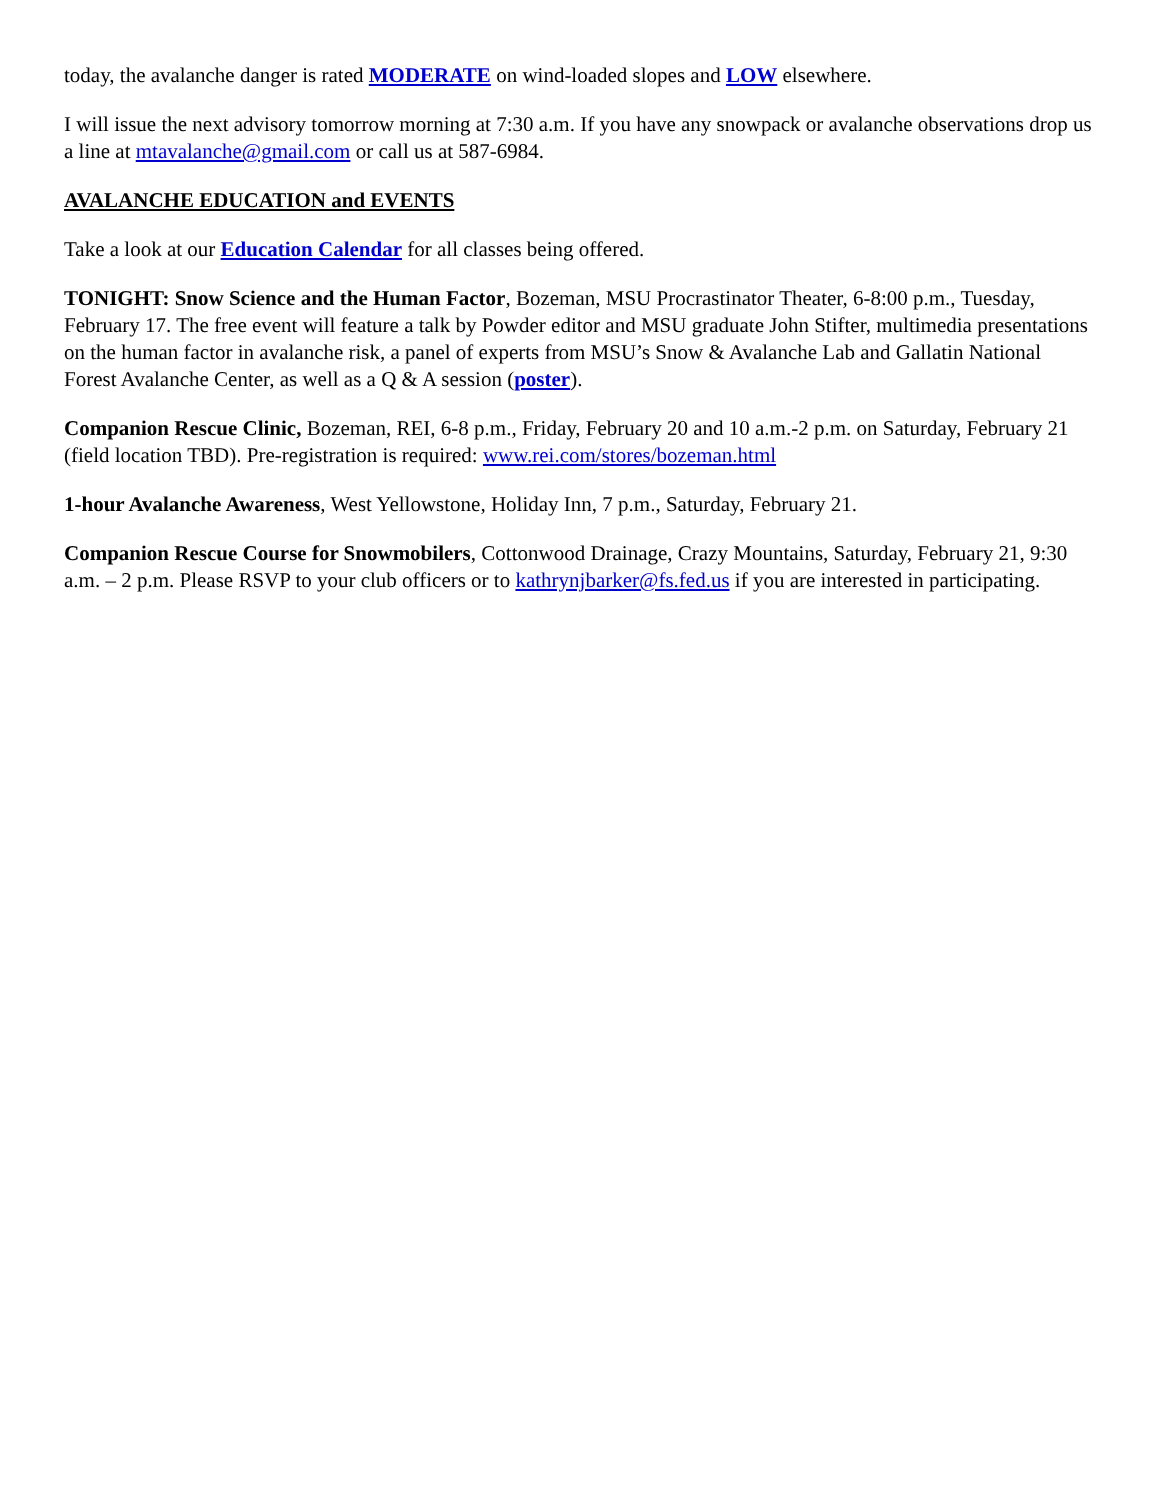today, the avalanche danger is rated MODERATE on wind-loaded slopes and LOW elsewhere.
I will issue the next advisory tomorrow morning at 7:30 a.m. If you have any snowpack or avalanche observations drop us a line at mtavalanche@gmail.com or call us at 587-6984.
AVALANCHE EDUCATION and EVENTS
Take a look at our Education Calendar for all classes being offered.
TONIGHT: Snow Science and the Human Factor, Bozeman, MSU Procrastinator Theater, 6-8:00 p.m., Tuesday, February 17. The free event will feature a talk by Powder editor and MSU graduate John Stifter, multimedia presentations on the human factor in avalanche risk, a panel of experts from MSU’s Snow & Avalanche Lab and Gallatin National Forest Avalanche Center, as well as a Q & A session (poster).
Companion Rescue Clinic, Bozeman, REI, 6-8 p.m., Friday, February 20 and 10 a.m.-2 p.m. on Saturday, February 21 (field location TBD). Pre-registration is required: www.rei.com/stores/bozeman.html
1-hour Avalanche Awareness, West Yellowstone, Holiday Inn, 7 p.m., Saturday, February 21.
Companion Rescue Course for Snowmobilers, Cottonwood Drainage, Crazy Mountains, Saturday, February 21, 9:30 a.m. – 2 p.m. Please RSVP to your club officers or to kathrynjbarker@fs.fed.us if you are interested in participating.